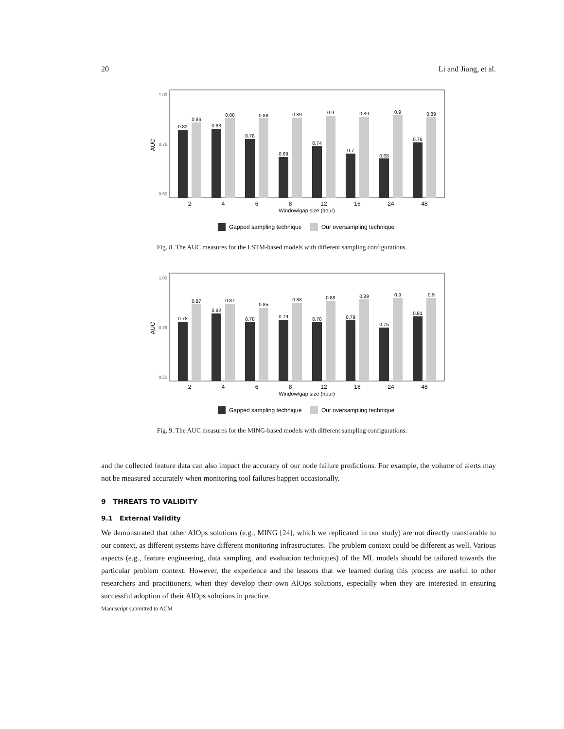20 Li and Jiang, et al.
1.00
0.75
0.50
AUC
0.82
0.86
0.83
0.88
0.78
0.88
0.69
0.89
0.74
0.9
0.7
0.89
0.68
0.9
0.76
0.89
2
4
6
8
12
16
24
48
Window/gap size (hour)
Gapped sampling technique
Our oversampling technique
Fig. 8. The AUC measures for the LSTM-based models with different sampling configurations.
1.00
0.75
0.50
AUC
0.78
0.87
0.82
0.87
0.78
0.85
0.79
0.88
0.78
0.89
0.79
0.89
0.75
0.9
0.81
0.9
2
4
6
8
12
16
24
48
Window/gap size (hour)
Gapped sampling technique
Our oversampling technique
Fig. 9. The AUC measures for the MING-based models with different sampling configurations.
and the collected feature data can also impact the accuracy of our node failure predictions. For example, the volume of alerts may not be measured accurately when monitoring tool failures happen occasionally.
9 THREATS TO VALIDITY
9.1 External Validity
We demonstrated that other AIOps solutions (e.g., MING [24], which we replicated in our study) are not directly transferable to our context, as different systems have different monitoring infrastructures. The problem context could be different as well. Various aspects (e.g., feature engineering, data sampling, and evaluation techniques) of the ML models should be tailored towards the particular problem context. However, the experience and the lessons that we learned during this process are useful to other researchers and practitioners, when they develop their own AIOps solutions, especially when they are interested in ensuring successful adoption of their AIOps solutions in practice.
Manuscript submitted to ACM